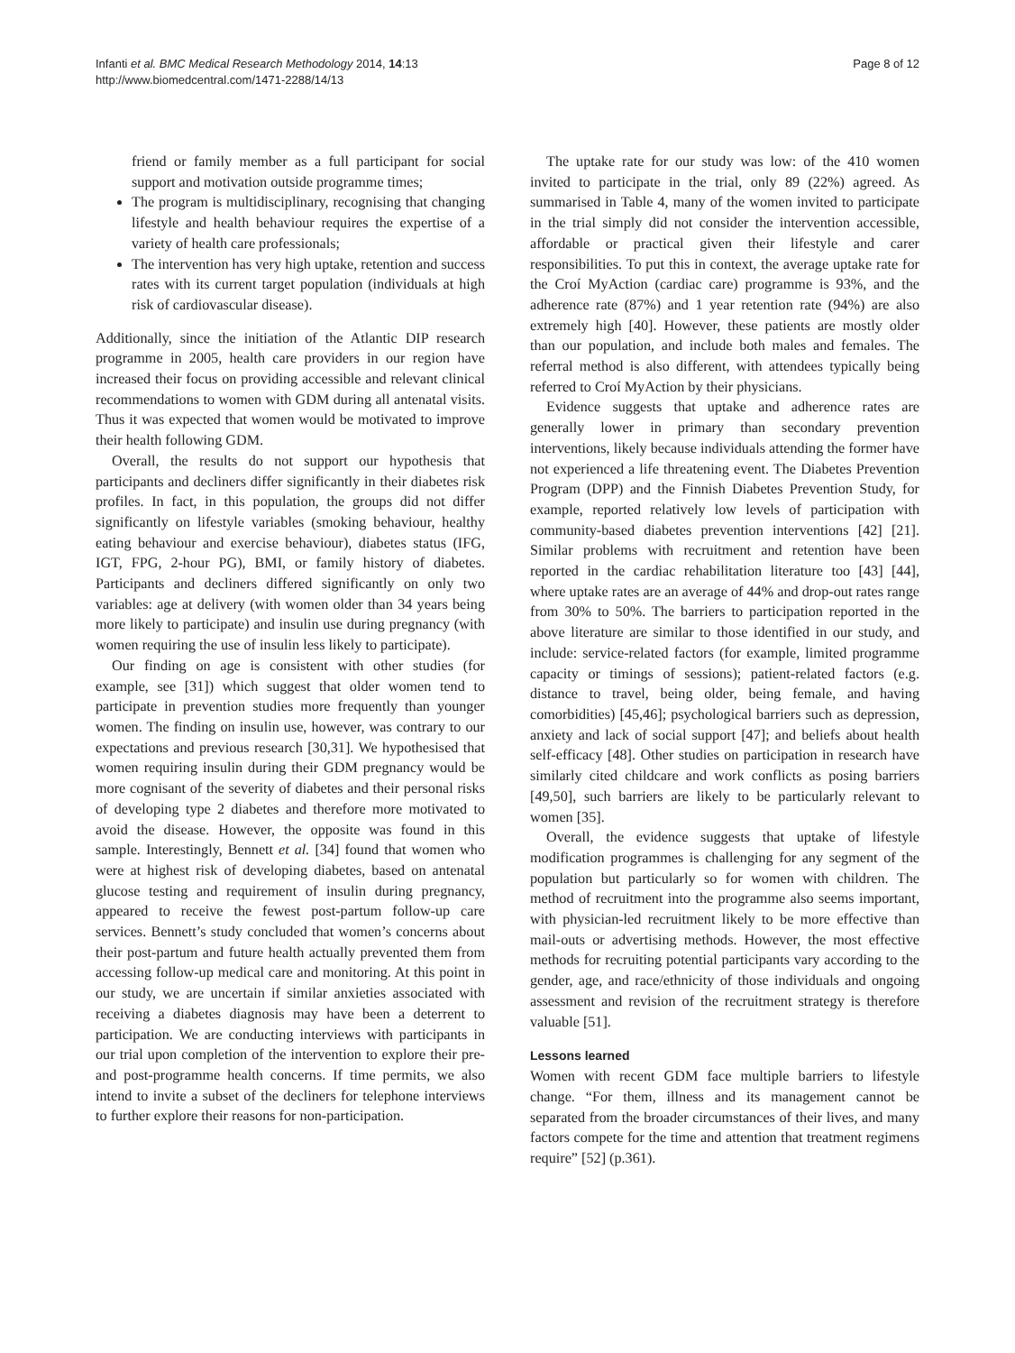Infanti et al. BMC Medical Research Methodology 2014, 14:13
http://www.biomedcentral.com/1471-2288/14/13
Page 8 of 12
friend or family member as a full participant for social support and motivation outside programme times;
The program is multidisciplinary, recognising that changing lifestyle and health behaviour requires the expertise of a variety of health care professionals;
The intervention has very high uptake, retention and success rates with its current target population (individuals at high risk of cardiovascular disease).
Additionally, since the initiation of the Atlantic DIP research programme in 2005, health care providers in our region have increased their focus on providing accessible and relevant clinical recommendations to women with GDM during all antenatal visits. Thus it was expected that women would be motivated to improve their health following GDM.
Overall, the results do not support our hypothesis that participants and decliners differ significantly in their diabetes risk profiles. In fact, in this population, the groups did not differ significantly on lifestyle variables (smoking behaviour, healthy eating behaviour and exercise behaviour), diabetes status (IFG, IGT, FPG, 2-hour PG), BMI, or family history of diabetes. Participants and decliners differed significantly on only two variables: age at delivery (with women older than 34 years being more likely to participate) and insulin use during pregnancy (with women requiring the use of insulin less likely to participate).
Our finding on age is consistent with other studies (for example, see [31]) which suggest that older women tend to participate in prevention studies more frequently than younger women. The finding on insulin use, however, was contrary to our expectations and previous research [30,31]. We hypothesised that women requiring insulin during their GDM pregnancy would be more cognisant of the severity of diabetes and their personal risks of developing type 2 diabetes and therefore more motivated to avoid the disease. However, the opposite was found in this sample. Interestingly, Bennett et al. [34] found that women who were at highest risk of developing diabetes, based on antenatal glucose testing and requirement of insulin during pregnancy, appeared to receive the fewest post-partum follow-up care services. Bennett’s study concluded that women’s concerns about their post-partum and future health actually prevented them from accessing follow-up medical care and monitoring. At this point in our study, we are uncertain if similar anxieties associated with receiving a diabetes diagnosis may have been a deterrent to participation. We are conducting interviews with participants in our trial upon completion of the intervention to explore their pre- and post-programme health concerns. If time permits, we also intend to invite a subset of the decliners for telephone interviews to further explore their reasons for non-participation.
The uptake rate for our study was low: of the 410 women invited to participate in the trial, only 89 (22%) agreed. As summarised in Table 4, many of the women invited to participate in the trial simply did not consider the intervention accessible, affordable or practical given their lifestyle and carer responsibilities. To put this in context, the average uptake rate for the Croí MyAction (cardiac care) programme is 93%, and the adherence rate (87%) and 1 year retention rate (94%) are also extremely high [40]. However, these patients are mostly older than our population, and include both males and females. The referral method is also different, with attendees typically being referred to Croí MyAction by their physicians.
Evidence suggests that uptake and adherence rates are generally lower in primary than secondary prevention interventions, likely because individuals attending the former have not experienced a life threatening event. The Diabetes Prevention Program (DPP) and the Finnish Diabetes Prevention Study, for example, reported relatively low levels of participation with community-based diabetes prevention interventions [42] [21]. Similar problems with recruitment and retention have been reported in the cardiac rehabilitation literature too [43] [44], where uptake rates are an average of 44% and drop-out rates range from 30% to 50%. The barriers to participation reported in the above literature are similar to those identified in our study, and include: service-related factors (for example, limited programme capacity or timings of sessions); patient-related factors (e.g. distance to travel, being older, being female, and having comorbidities) [45,46]; psychological barriers such as depression, anxiety and lack of social support [47]; and beliefs about health self-efficacy [48]. Other studies on participation in research have similarly cited childcare and work conflicts as posing barriers [49,50], such barriers are likely to be particularly relevant to women [35].
Overall, the evidence suggests that uptake of lifestyle modification programmes is challenging for any segment of the population but particularly so for women with children. The method of recruitment into the programme also seems important, with physician-led recruitment likely to be more effective than mail-outs or advertising methods. However, the most effective methods for recruiting potential participants vary according to the gender, age, and race/ethnicity of those individuals and ongoing assessment and revision of the recruitment strategy is therefore valuable [51].
Lessons learned
Women with recent GDM face multiple barriers to lifestyle change. “For them, illness and its management cannot be separated from the broader circumstances of their lives, and many factors compete for the time and attention that treatment regimens require” [52] (p.361).